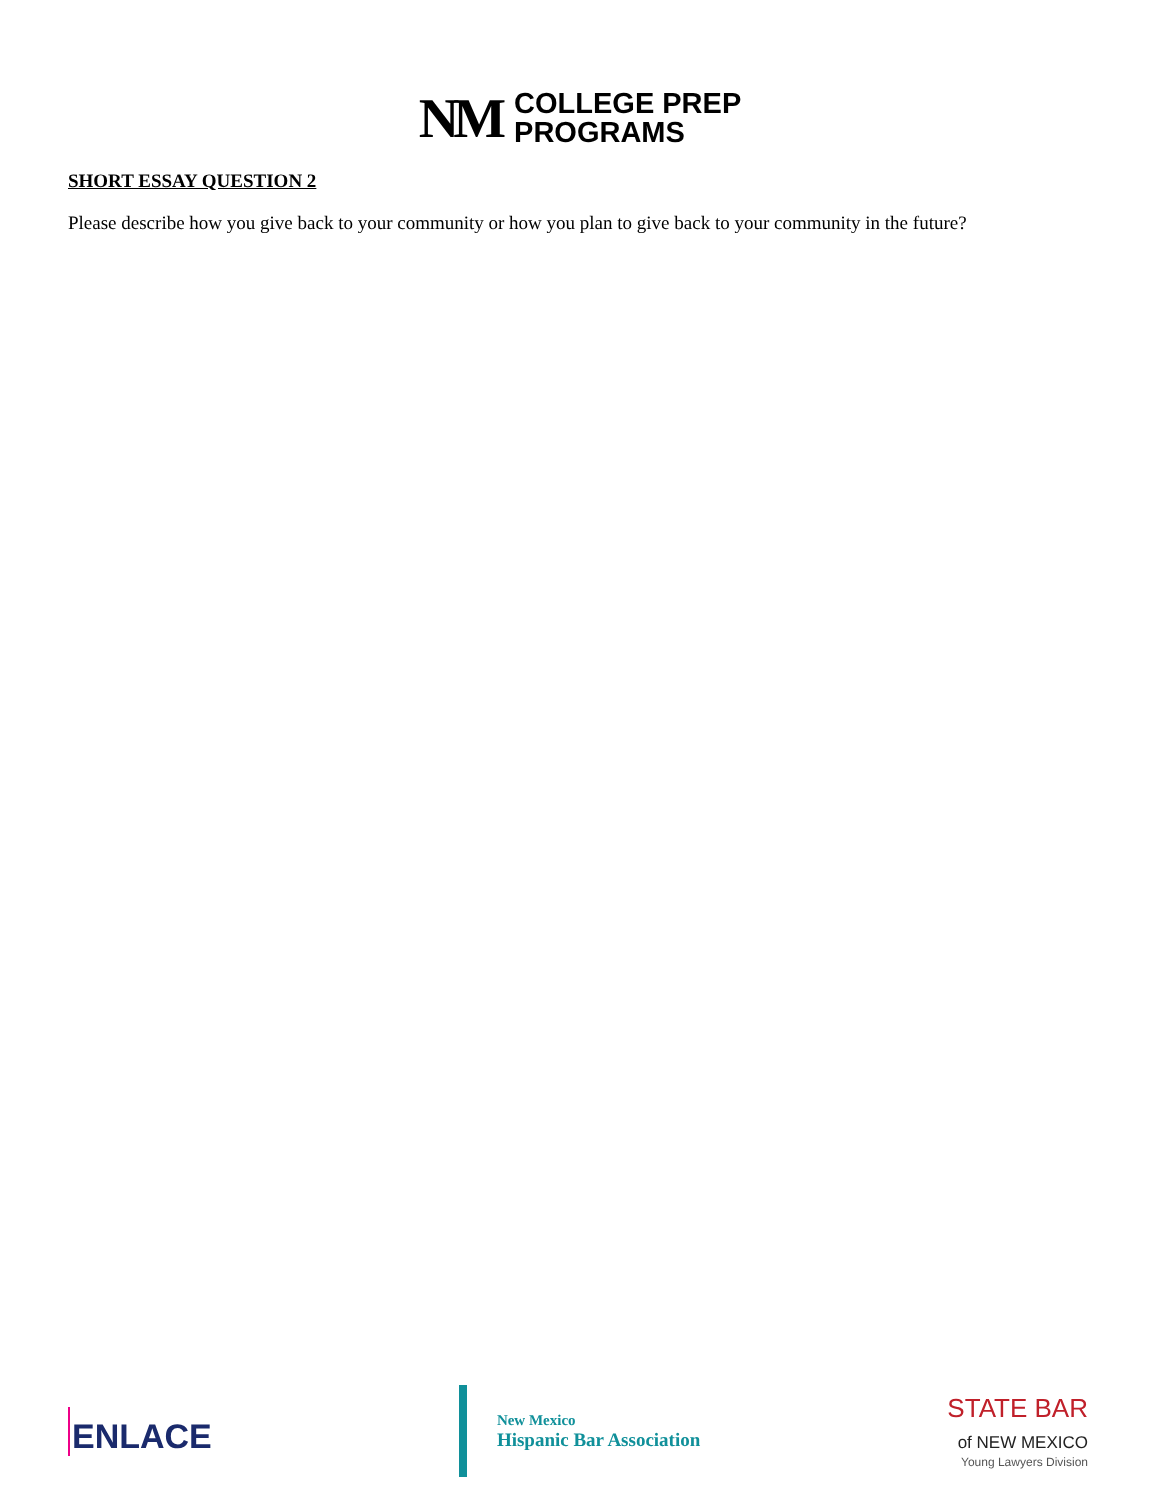NM
COLLEGE PREP
PROGRAMS
SHORT ESSAY QUESTION 2
Please describe how you give back to your community or how you plan to give back to your community in the future?
ENLACE
New Mexico
Hispanic Bar Association
STATE BAR
of NEW MEXICO
Young Lawyers Division